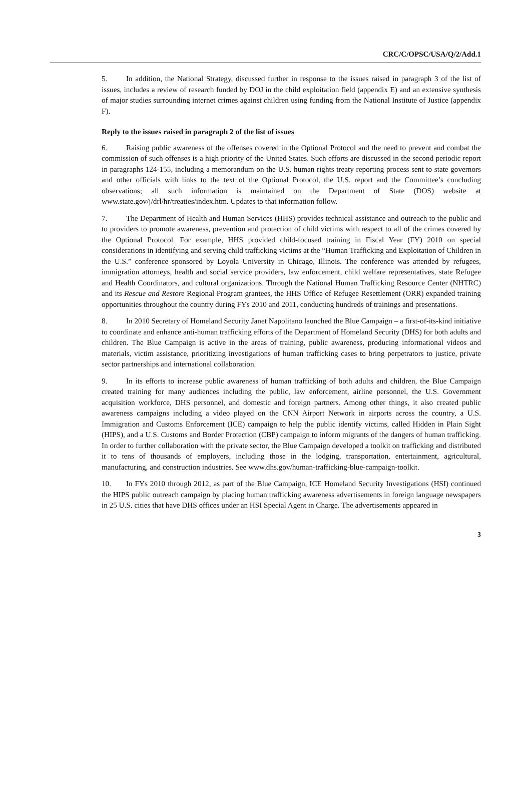CRC/C/OPSC/USA/Q/2/Add.1
5. In addition, the National Strategy, discussed further in response to the issues raised in paragraph 3 of the list of issues, includes a review of research funded by DOJ in the child exploitation field (appendix E) and an extensive synthesis of major studies surrounding internet crimes against children using funding from the National Institute of Justice (appendix F).
Reply to the issues raised in paragraph 2 of the list of issues
6. Raising public awareness of the offenses covered in the Optional Protocol and the need to prevent and combat the commission of such offenses is a high priority of the United States. Such efforts are discussed in the second periodic report in paragraphs 124-155, including a memorandum on the U.S. human rights treaty reporting process sent to state governors and other officials with links to the text of the Optional Protocol, the U.S. report and the Committee’s concluding observations; all such information is maintained on the Department of State (DOS) website at www.state.gov/j/drl/hr/treaties/index.htm. Updates to that information follow.
7. The Department of Health and Human Services (HHS) provides technical assistance and outreach to the public and to providers to promote awareness, prevention and protection of child victims with respect to all of the crimes covered by the Optional Protocol. For example, HHS provided child-focused training in Fiscal Year (FY) 2010 on special considerations in identifying and serving child trafficking victims at the “Human Trafficking and Exploitation of Children in the U.S.” conference sponsored by Loyola University in Chicago, Illinois. The conference was attended by refugees, immigration attorneys, health and social service providers, law enforcement, child welfare representatives, state Refugee and Health Coordinators, and cultural organizations. Through the National Human Trafficking Resource Center (NHTRC) and its Rescue and Restore Regional Program grantees, the HHS Office of Refugee Resettlement (ORR) expanded training opportunities throughout the country during FYs 2010 and 2011, conducting hundreds of trainings and presentations.
8. In 2010 Secretary of Homeland Security Janet Napolitano launched the Blue Campaign – a first-of-its-kind initiative to coordinate and enhance anti-human trafficking efforts of the Department of Homeland Security (DHS) for both adults and children. The Blue Campaign is active in the areas of training, public awareness, producing informational videos and materials, victim assistance, prioritizing investigations of human trafficking cases to bring perpetrators to justice, private sector partnerships and international collaboration.
9. In its efforts to increase public awareness of human trafficking of both adults and children, the Blue Campaign created training for many audiences including the public, law enforcement, airline personnel, the U.S. Government acquisition workforce, DHS personnel, and domestic and foreign partners. Among other things, it also created public awareness campaigns including a video played on the CNN Airport Network in airports across the country, a U.S. Immigration and Customs Enforcement (ICE) campaign to help the public identify victims, called Hidden in Plain Sight (HIPS), and a U.S. Customs and Border Protection (CBP) campaign to inform migrants of the dangers of human trafficking. In order to further collaboration with the private sector, the Blue Campaign developed a toolkit on trafficking and distributed it to tens of thousands of employers, including those in the lodging, transportation, entertainment, agricultural, manufacturing, and construction industries. See www.dhs.gov/human-trafficking-blue-campaign-toolkit.
10. In FYs 2010 through 2012, as part of the Blue Campaign, ICE Homeland Security Investigations (HSI) continued the HIPS public outreach campaign by placing human trafficking awareness advertisements in foreign language newspapers in 25 U.S. cities that have DHS offices under an HSI Special Agent in Charge. The advertisements appeared in
3